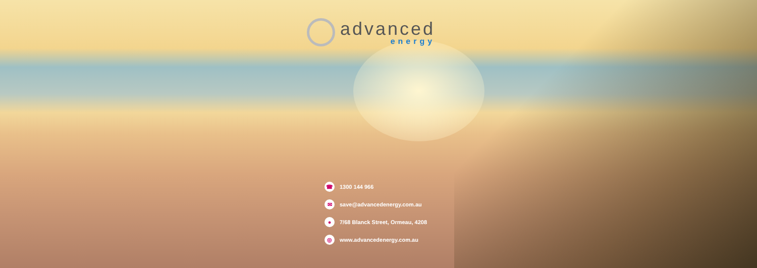advanced
energy
☎
1300 144 966
✉
save@advancedenergy.com.au
●
7/68 Blanck Street, Ormeau, 4208
◎
www.advancedenergy.com.au